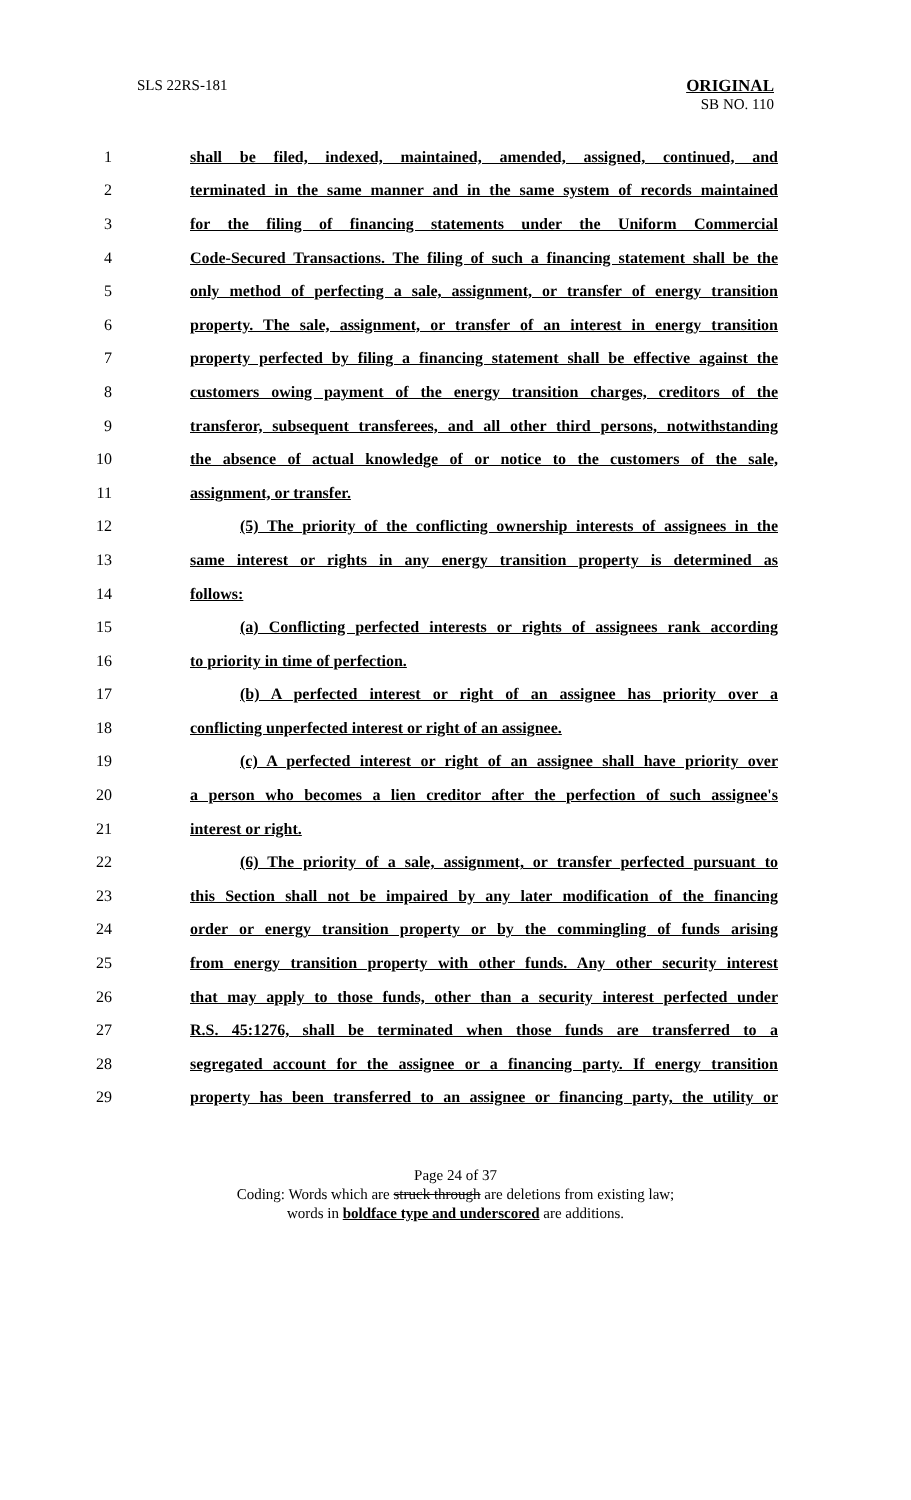SLS 22RS-181
ORIGINAL
SB NO. 110
1 shall be filed, indexed, maintained, amended, assigned, continued, and
2 terminated in the same manner and in the same system of records maintained
3 for the filing of financing statements under the Uniform Commercial
4 Code-Secured Transactions. The filing of such a financing statement shall be the
5 only method of perfecting a sale, assignment, or transfer of energy transition
6 property. The sale, assignment, or transfer of an interest in energy transition
7 property perfected by filing a financing statement shall be effective against the
8 customers owing payment of the energy transition charges, creditors of the
9 transferor, subsequent transferees, and all other third persons, notwithstanding
10 the absence of actual knowledge of or notice to the customers of the sale,
11 assignment, or transfer.
12 (5) The priority of the conflicting ownership interests of assignees in the
13 same interest or rights in any energy transition property is determined as
14 follows:
15 (a) Conflicting perfected interests or rights of assignees rank according
16 to priority in time of perfection.
17 (b) A perfected interest or right of an assignee has priority over a
18 conflicting unperfected interest or right of an assignee.
19 (c) A perfected interest or right of an assignee shall have priority over
20 a person who becomes a lien creditor after the perfection of such assignee's
21 interest or right.
22 (6) The priority of a sale, assignment, or transfer perfected pursuant to
23 this Section shall not be impaired by any later modification of the financing
24 order or energy transition property or by the commingling of funds arising
25 from energy transition property with other funds. Any other security interest
26 that may apply to those funds, other than a security interest perfected under
27 R.S. 45:1276, shall be terminated when those funds are transferred to a
28 segregated account for the assignee or a financing party. If energy transition
29 property has been transferred to an assignee or financing party, the utility or
Page 24 of 37
Coding: Words which are struck through are deletions from existing law;
words in boldface type and underscored are additions.